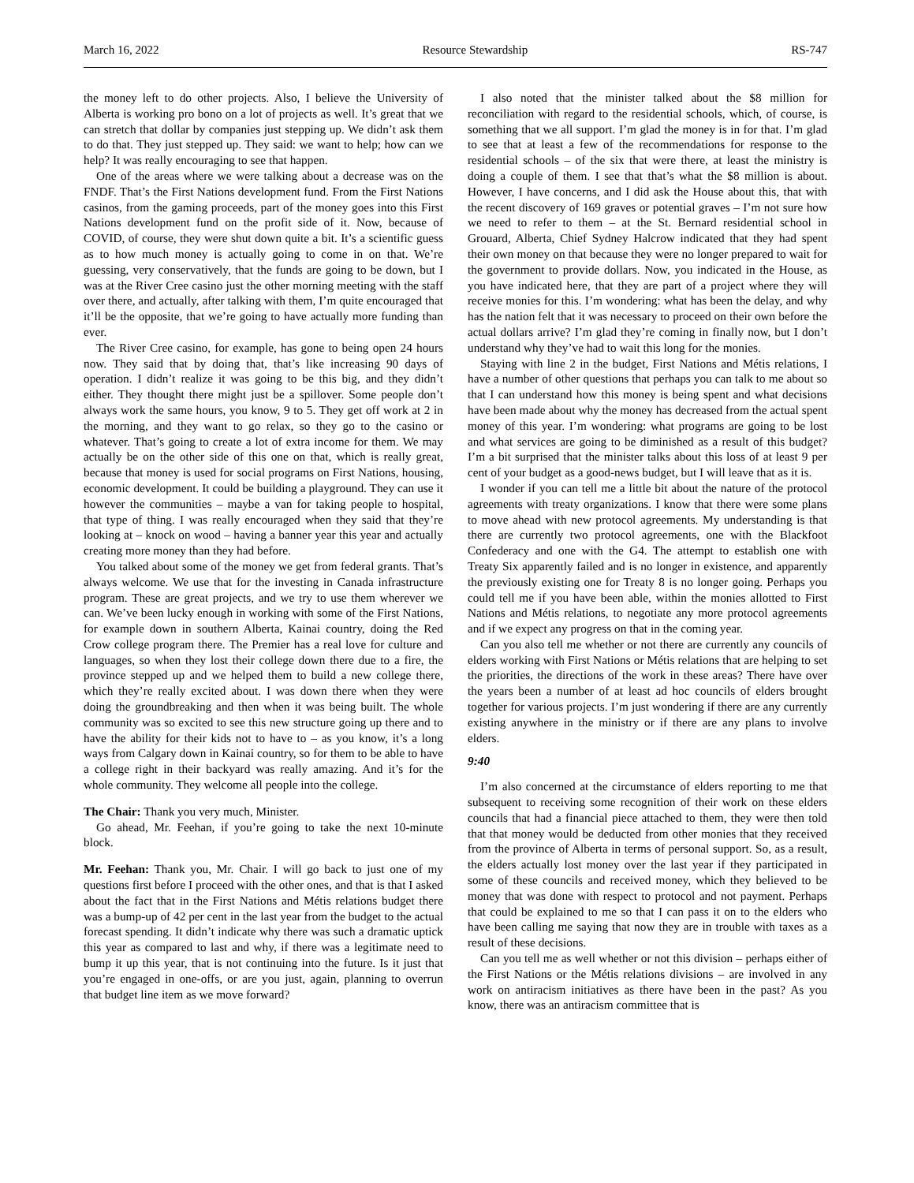March 16, 2022 Resource Stewardship RS-747
the money left to do other projects. Also, I believe the University of Alberta is working pro bono on a lot of projects as well. It’s great that we can stretch that dollar by companies just stepping up. We didn’t ask them to do that. They just stepped up. They said: we want to help; how can we help? It was really encouraging to see that happen.
One of the areas where we were talking about a decrease was on the FNDF. That’s the First Nations development fund. From the First Nations casinos, from the gaming proceeds, part of the money goes into this First Nations development fund on the profit side of it. Now, because of COVID, of course, they were shut down quite a bit. It’s a scientific guess as to how much money is actually going to come in on that. We’re guessing, very conservatively, that the funds are going to be down, but I was at the River Cree casino just the other morning meeting with the staff over there, and actually, after talking with them, I’m quite encouraged that it’ll be the opposite, that we’re going to have actually more funding than ever.
The River Cree casino, for example, has gone to being open 24 hours now. They said that by doing that, that’s like increasing 90 days of operation. I didn’t realize it was going to be this big, and they didn’t either. They thought there might just be a spillover. Some people don’t always work the same hours, you know, 9 to 5. They get off work at 2 in the morning, and they want to go relax, so they go to the casino or whatever. That’s going to create a lot of extra income for them. We may actually be on the other side of this one on that, which is really great, because that money is used for social programs on First Nations, housing, economic development. It could be building a playground. They can use it however the communities – maybe a van for taking people to hospital, that type of thing. I was really encouraged when they said that they’re looking at – knock on wood – having a banner year this year and actually creating more money than they had before.
You talked about some of the money we get from federal grants. That’s always welcome. We use that for the investing in Canada infrastructure program. These are great projects, and we try to use them wherever we can. We’ve been lucky enough in working with some of the First Nations, for example down in southern Alberta, Kainai country, doing the Red Crow college program there. The Premier has a real love for culture and languages, so when they lost their college down there due to a fire, the province stepped up and we helped them to build a new college there, which they’re really excited about. I was down there when they were doing the groundbreaking and then when it was being built. The whole community was so excited to see this new structure going up there and to have the ability for their kids not to have to – as you know, it’s a long ways from Calgary down in Kainai country, so for them to be able to have a college right in their backyard was really amazing. And it’s for the whole community. They welcome all people into the college.
The Chair: Thank you very much, Minister.
Go ahead, Mr. Feehan, if you’re going to take the next 10-minute block.
Mr. Feehan: Thank you, Mr. Chair. I will go back to just one of my questions first before I proceed with the other ones, and that is that I asked about the fact that in the First Nations and Métis relations budget there was a bump-up of 42 per cent in the last year from the budget to the actual forecast spending. It didn’t indicate why there was such a dramatic uptick this year as compared to last and why, if there was a legitimate need to bump it up this year, that is not continuing into the future. Is it just that you’re engaged in one-offs, or are you just, again, planning to overrun that budget line item as we move forward?
I also noted that the minister talked about the $8 million for reconciliation with regard to the residential schools, which, of course, is something that we all support. I’m glad the money is in for that. I’m glad to see that at least a few of the recommendations for response to the residential schools – of the six that were there, at least the ministry is doing a couple of them. I see that that’s what the $8 million is about. However, I have concerns, and I did ask the House about this, that with the recent discovery of 169 graves or potential graves – I’m not sure how we need to refer to them – at the St. Bernard residential school in Grouard, Alberta, Chief Sydney Halcrow indicated that they had spent their own money on that because they were no longer prepared to wait for the government to provide dollars. Now, you indicated in the House, as you have indicated here, that they are part of a project where they will receive monies for this. I’m wondering: what has been the delay, and why has the nation felt that it was necessary to proceed on their own before the actual dollars arrive? I’m glad they’re coming in finally now, but I don’t understand why they’ve had to wait this long for the monies.
Staying with line 2 in the budget, First Nations and Métis relations, I have a number of other questions that perhaps you can talk to me about so that I can understand how this money is being spent and what decisions have been made about why the money has decreased from the actual spent money of this year. I’m wondering: what programs are going to be lost and what services are going to be diminished as a result of this budget? I’m a bit surprised that the minister talks about this loss of at least 9 per cent of your budget as a good-news budget, but I will leave that as it is.
I wonder if you can tell me a little bit about the nature of the protocol agreements with treaty organizations. I know that there were some plans to move ahead with new protocol agreements. My understanding is that there are currently two protocol agreements, one with the Blackfoot Confederacy and one with the G4. The attempt to establish one with Treaty Six apparently failed and is no longer in existence, and apparently the previously existing one for Treaty 8 is no longer going. Perhaps you could tell me if you have been able, within the monies allotted to First Nations and Métis relations, to negotiate any more protocol agreements and if we expect any progress on that in the coming year.
Can you also tell me whether or not there are currently any councils of elders working with First Nations or Métis relations that are helping to set the priorities, the directions of the work in these areas? There have over the years been a number of at least ad hoc councils of elders brought together for various projects. I’m just wondering if there are any currently existing anywhere in the ministry or if there are any plans to involve elders.
9:40
I’m also concerned at the circumstance of elders reporting to me that subsequent to receiving some recognition of their work on these elders councils that had a financial piece attached to them, they were then told that that money would be deducted from other monies that they received from the province of Alberta in terms of personal support. So, as a result, the elders actually lost money over the last year if they participated in some of these councils and received money, which they believed to be money that was done with respect to protocol and not payment. Perhaps that could be explained to me so that I can pass it on to the elders who have been calling me saying that now they are in trouble with taxes as a result of these decisions.
Can you tell me as well whether or not this division – perhaps either of the First Nations or the Métis relations divisions – are involved in any work on antiracism initiatives as there have been in the past? As you know, there was an antiracism committee that is